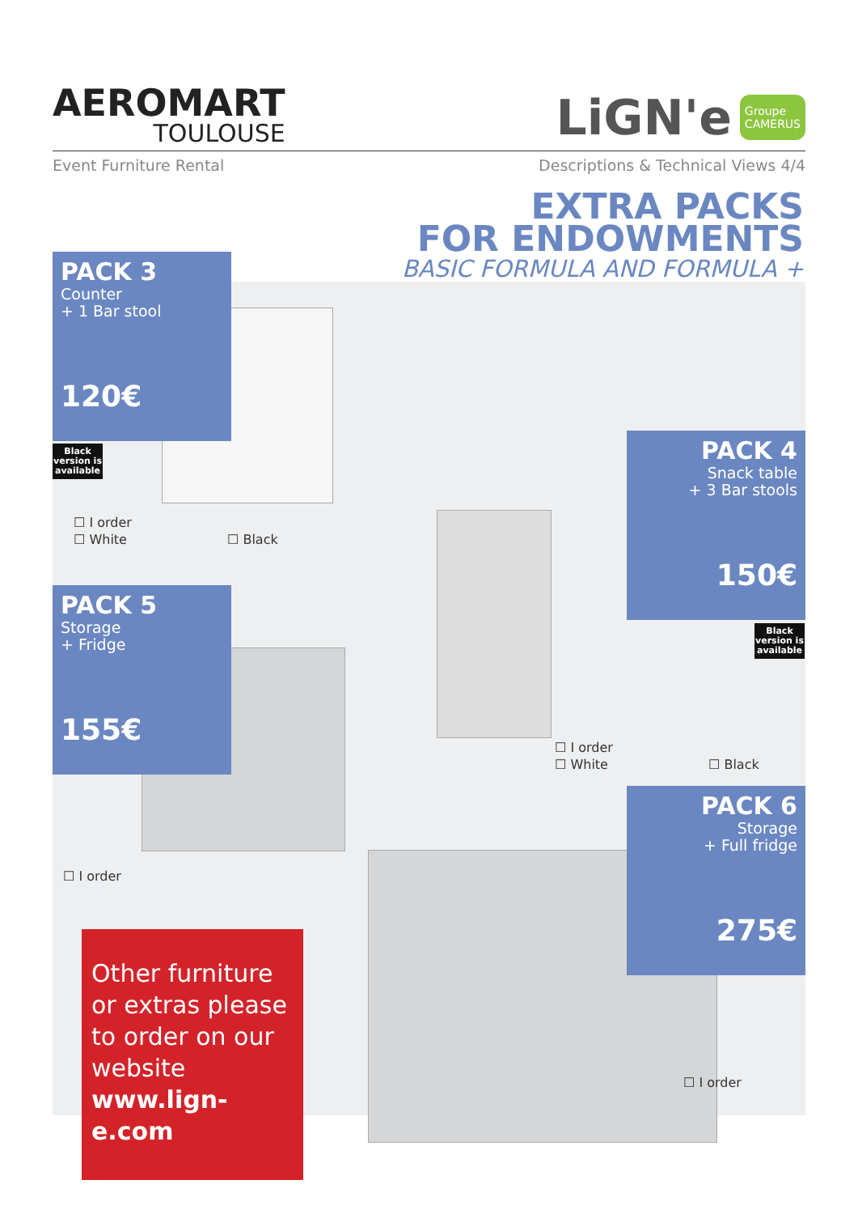AEROMART
TOULOUSE
LiGN'e Groupe
CAMERUS
Event Furniture Rental Descriptions & Technical Views 4/4
EXTRA PACKS
FOR ENDOWMENTS
BASIC FORMULA AND FORMULA +
PACK 3
Counter
+ 1 Bar stool
120€
Black version is available
☐ I order
☐ White
☐ Black
PACK 4
Snack table
+ 3 Bar stools
150€
Black version is available
☐ I order
☐ White
☐ Black
PACK 5
Storage
+ Fridge
155€
☐ I order
PACK 6
Storage
+ Full fridge
275€
☐ I order
Other furniture or extras please to order on our website
www.lign-e.com